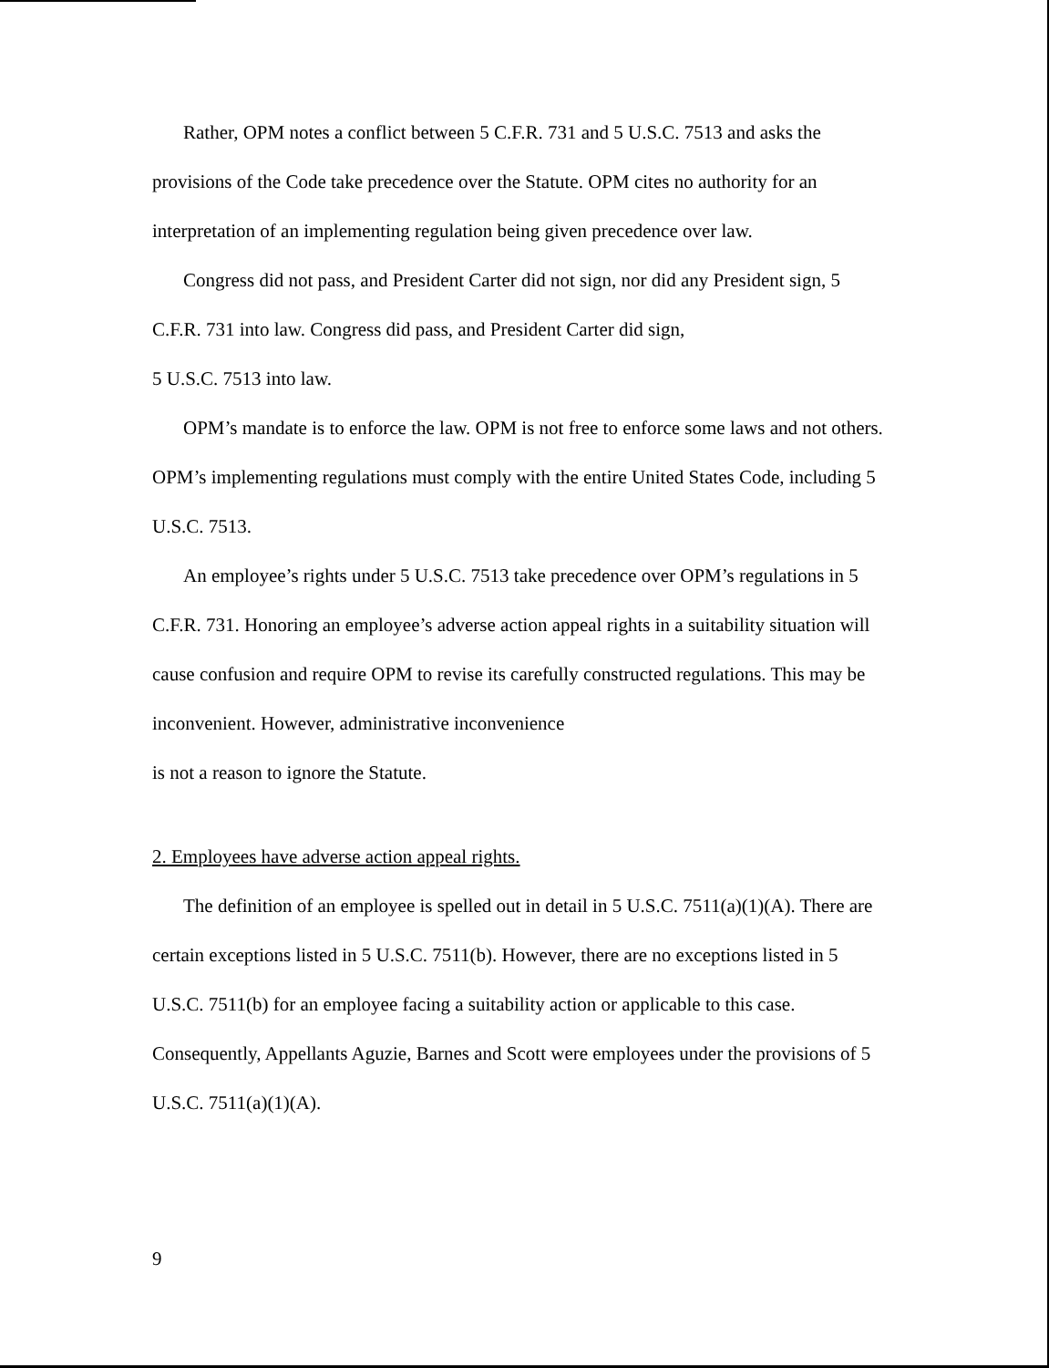Rather, OPM notes a conflict between 5 C.F.R. 731 and 5 U.S.C. 7513 and asks the provisions of the Code take precedence over the Statute. OPM cites no authority for an interpretation of an implementing regulation being given precedence over law.
Congress did not pass, and President Carter did not sign, nor did any President sign, 5 C.F.R. 731 into law. Congress did pass, and President Carter did sign,
5 U.S.C. 7513 into law.
OPM’s mandate is to enforce the law. OPM is not free to enforce some laws and not others. OPM’s implementing regulations must comply with the entire United States Code, including 5 U.S.C. 7513.
An employee’s rights under 5 U.S.C. 7513 take precedence over OPM’s regulations in 5 C.F.R. 731. Honoring an employee’s adverse action appeal rights in a suitability situation will cause confusion and require OPM to revise its carefully constructed regulations. This may be inconvenient. However, administrative inconvenience
is not a reason to ignore the Statute.
2. Employees have adverse action appeal rights.
The definition of an employee is spelled out in detail in 5 U.S.C. 7511(a)(1)(A). There are certain exceptions listed in 5 U.S.C. 7511(b). However, there are no exceptions listed in 5 U.S.C. 7511(b) for an employee facing a suitability action or applicable to this case. Consequently, Appellants Aguzie, Barnes and Scott were employees under the provisions of 5 U.S.C. 7511(a)(1)(A).
9